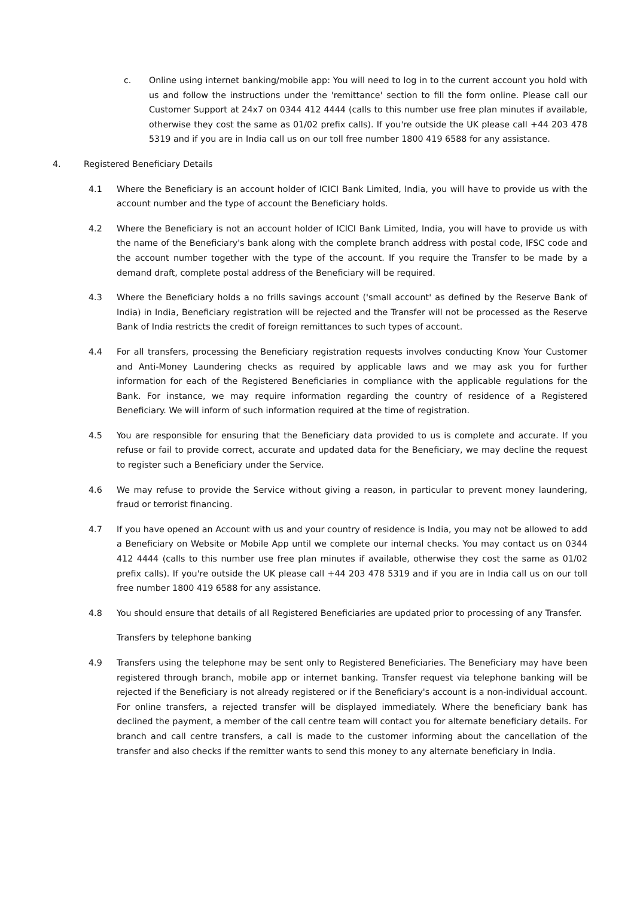c. Online using internet banking/mobile app: You will need to log in to the current account you hold with us and follow the instructions under the 'remittance' section to fill the form online. Please call our Customer Support at 24x7 on 0344 412 4444 (calls to this number use free plan minutes if available, otherwise they cost the same as 01/02 prefix calls). If you're outside the UK please call +44 203 478 5319 and if you are in India call us on our toll free number 1800 419 6588 for any assistance.
4. Registered Beneficiary Details
4.1 Where the Beneficiary is an account holder of ICICI Bank Limited, India, you will have to provide us with the account number and the type of account the Beneficiary holds.
4.2 Where the Beneficiary is not an account holder of ICICI Bank Limited, India, you will have to provide us with the name of the Beneficiary's bank along with the complete branch address with postal code, IFSC code and the account number together with the type of the account. If you require the Transfer to be made by a demand draft, complete postal address of the Beneficiary will be required.
4.3 Where the Beneficiary holds a no frills savings account ('small account' as defined by the Reserve Bank of India) in India, Beneficiary registration will be rejected and the Transfer will not be processed as the Reserve Bank of India restricts the credit of foreign remittances to such types of account.
4.4 For all transfers, processing the Beneficiary registration requests involves conducting Know Your Customer and Anti-Money Laundering checks as required by applicable laws and we may ask you for further information for each of the Registered Beneficiaries in compliance with the applicable regulations for the Bank. For instance, we may require information regarding the country of residence of a Registered Beneficiary. We will inform of such information required at the time of registration.
4.5 You are responsible for ensuring that the Beneficiary data provided to us is complete and accurate. If you refuse or fail to provide correct, accurate and updated data for the Beneficiary, we may decline the request to register such a Beneficiary under the Service.
4.6 We may refuse to provide the Service without giving a reason, in particular to prevent money laundering, fraud or terrorist financing.
4.7 If you have opened an Account with us and your country of residence is India, you may not be allowed to add a Beneficiary on Website or Mobile App until we complete our internal checks. You may contact us on 0344 412 4444 (calls to this number use free plan minutes if available, otherwise they cost the same as 01/02 prefix calls). If you're outside the UK please call +44 203 478 5319 and if you are in India call us on our toll free number 1800 419 6588 for any assistance.
4.8 You should ensure that details of all Registered Beneficiaries are updated prior to processing of any Transfer.
Transfers by telephone banking
4.9 Transfers using the telephone may be sent only to Registered Beneficiaries. The Beneficiary may have been registered through branch, mobile app or internet banking. Transfer request via telephone banking will be rejected if the Beneficiary is not already registered or if the Beneficiary's account is a non-individual account. For online transfers, a rejected transfer will be displayed immediately. Where the beneficiary bank has declined the payment, a member of the call centre team will contact you for alternate beneficiary details. For branch and call centre transfers, a call is made to the customer informing about the cancellation of the transfer and also checks if the remitter wants to send this money to any alternate beneficiary in India.